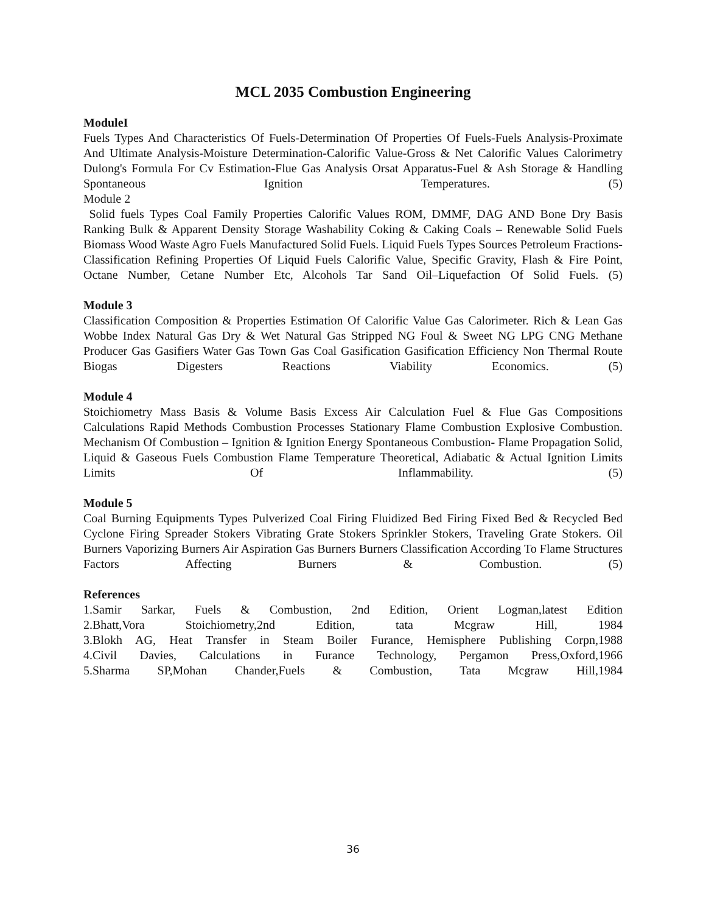MCL 2035 Combustion Engineering
ModuleI
Fuels Types And Characteristics Of Fuels-Determination Of Properties Of Fuels-Fuels Analysis-Proximate And Ultimate Analysis-Moisture Determination-Calorific Value-Gross & Net Calorific Values Calorimetry Dulong's Formula For Cv Estimation-Flue Gas Analysis Orsat Apparatus-Fuel & Ash Storage & Handling Spontaneous Ignition Temperatures. (5)
Module 2
Solid fuels Types Coal Family Properties Calorific Values ROM, DMMF, DAG AND Bone Dry Basis Ranking Bulk & Apparent Density Storage Washability Coking & Caking Coals – Renewable Solid Fuels Biomass Wood Waste Agro Fuels Manufactured Solid Fuels. Liquid Fuels Types Sources Petroleum Fractions-Classification Refining Properties Of Liquid Fuels Calorific Value, Specific Gravity, Flash & Fire Point, Octane Number, Cetane Number Etc, Alcohols Tar Sand Oil–Liquefaction Of Solid Fuels. (5)
Module 3
Classification Composition & Properties Estimation Of Calorific Value Gas Calorimeter. Rich & Lean Gas Wobbe Index Natural Gas Dry & Wet Natural Gas Stripped NG Foul & Sweet NG LPG CNG Methane Producer Gas Gasifiers Water Gas Town Gas Coal Gasification Gasification Efficiency Non Thermal Route Biogas Digesters Reactions Viability Economics. (5)
Module 4
Stoichiometry Mass Basis & Volume Basis Excess Air Calculation Fuel & Flue Gas Compositions Calculations Rapid Methods Combustion Processes Stationary Flame Combustion Explosive Combustion. Mechanism Of Combustion – Ignition & Ignition Energy Spontaneous Combustion- Flame Propagation Solid, Liquid & Gaseous Fuels Combustion Flame Temperature Theoretical, Adiabatic & Actual Ignition Limits Limits Of Inflammability. (5)
Module 5
Coal Burning Equipments Types Pulverized Coal Firing Fluidized Bed Firing Fixed Bed & Recycled Bed Cyclone Firing Spreader Stokers Vibrating Grate Stokers Sprinkler Stokers, Traveling Grate Stokers. Oil Burners Vaporizing Burners Air Aspiration Gas Burners Burners Classification According To Flame Structures Factors Affecting Burners & Combustion. (5)
References
1.Samir Sarkar, Fuels & Combustion, 2nd Edition, Orient Logman,latest Edition
2.Bhatt,Vora Stoichiometry,2nd Edition, tata Mcgraw Hill, 1984
3.Blokh AG, Heat Transfer in Steam Boiler Furance, Hemisphere Publishing Corpn,1988
4.Civil Davies, Calculations in Furance Technology, Pergamon Press,Oxford,1966
5.Sharma SP,Mohan Chander,Fuels & Combustion, Tata Mcgraw Hill,1984
36